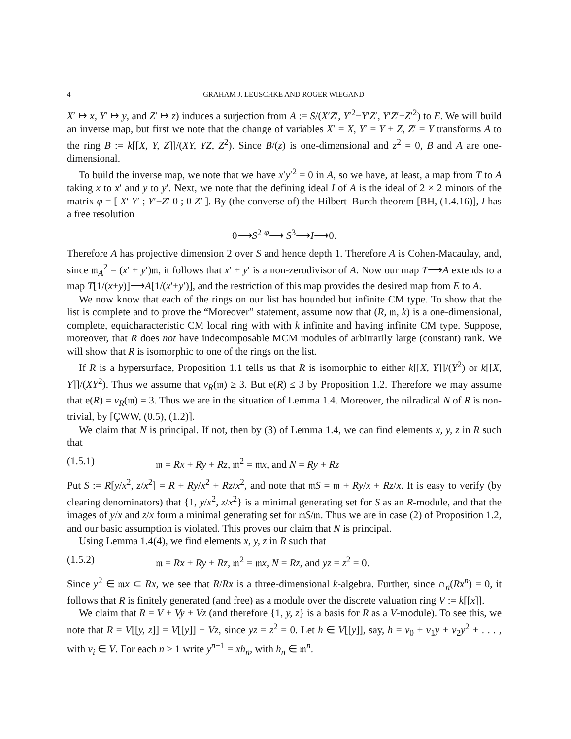4 GRAHAM J. LEUSCHKE AND ROGER WIEGAND
X′ ↦ x, Y′ ↦ y, and Z′ ↦ z) induces a surjection from A := S/(X′Z′, Y′<sup>2</sup>−Y′Z′, Y′Z′−Z′<sup>2</sup>) to E. We will build an inverse map, but first we note that the change of variables X′ = X, Y′ = Y + Z, Z′ = Y transforms A to the ring B := k[[X, Y, Z]]/(XY, YZ, Z<sup>2</sup>). Since B/(z) is one-dimensional and z<sup>2</sup> = 0, B and A are one-dimensional.
To build the inverse map, we note that we have x′y′<sup>2</sup> = 0 in A, so we have, at least, a map from T to A taking x to x′ and y to y′. Next, we note that the defining ideal I of A is the ideal of 2 × 2 minors of the matrix φ = [ X′ Y′ ; Y′−Z′ 0 ; 0 Z′ ]. By (the converse of) the Hilbert–Burch theorem [BH, (1.4.16)], I has a free resolution
0⟶S<sup>2</sup> <sup>φ</sup>⟶ S<sup>3</sup>⟶I⟶0.
Therefore A has projective dimension 2 over S and hence depth 1. Therefore A is Cohen-Macaulay, and, since 𝔪<sub>A</sub><sup>2</sup> = (x′ + y′)𝔪, it follows that x′ + y′ is a non-zerodivisor of A. Now our map T⟶A extends to a map T[1/(x+y)]⟶A[1/(x′+y′)], and the restriction of this map provides the desired map from E to A.
We now know that each of the rings on our list has bounded but infinite CM type. To show that the list is complete and to prove the “Moreover” statement, assume now that (R, 𝔪, k) is a one-dimensional, complete, equicharacteristic CM local ring with with k infinite and having infinite CM type. Suppose, moreover, that R does not have indecomposable MCM modules of arbitrarily large (constant) rank. We will show that R is isomorphic to one of the rings on the list.
If R is a hypersurface, Proposition 1.1 tells us that R is isomorphic to either k[[X, Y]]/(Y<sup>2</sup>) or k[[X, Y]]/(XY<sup>2</sup>). Thus we assume that ν<sub>R</sub>(𝔪) ≥ 3. But e(R) ≤ 3 by Proposition 1.2. Therefore we may assume that e(R) = ν<sub>R</sub>(𝔪) = 3. Thus we are in the situation of Lemma 1.4. Moreover, the nilradical N of R is non-trivial, by [ÇWW, (0.5), (1.2)].
We claim that N is principal. If not, then by (3) of Lemma 1.4, we can find elements x, y, z in R such that
(1.5.1) 𝔪 = Rx + Ry + Rz, 𝔪<sup>2</sup> = 𝔪x, and N = Ry + Rz
Put S := R[y/x<sup>2</sup>, z/x<sup>2</sup>] = R + Ry/x<sup>2</sup> + Rz/x<sup>2</sup>, and note that 𝔪S = 𝔪 + Ry/x + Rz/x. It is easy to verify (by clearing denominators) that {1, y/x<sup>2</sup>, z/x<sup>2</sup>} is a minimal generating set for S as an R-module, and that the images of y/x and z/x form a minimal generating set for 𝔪S/𝔪. Thus we are in case (2) of Proposition 1.2, and our basic assumption is violated. This proves our claim that N is principal.
Using Lemma 1.4(4), we find elements x, y, z in R such that
(1.5.2) 𝔪 = Rx + Ry + Rz, 𝔪<sup>2</sup> = 𝔪x, N = Rz, and yz = z<sup>2</sup> = 0.
Since y<sup>2</sup> ∈ 𝔪x ⊂ Rx, we see that R/Rx is a three-dimensional k-algebra. Further, since ∩<sub>n</sub>(Rx<sup>n</sup>) = 0, it follows that R is finitely generated (and free) as a module over the discrete valuation ring V := k[[x]].
We claim that R = V + Vy + Vz (and therefore {1, y, z} is a basis for R as a V-module). To see this, we note that R = V[[y, z]] = V[[y]] + Vz, since yz = z<sup>2</sup> = 0. Let h ∈ V[[y]], say, h = v<sub>0</sub> + v<sub>1</sub>y + v<sub>2</sub>y<sup>2</sup> + . . . , with v<sub>i</sub> ∈ V. For each n ≥ 1 write y<sup>n+1</sup> = xh<sub>n</sub>, with h<sub>n</sub> ∈ 𝔪<sup>n</sup>.